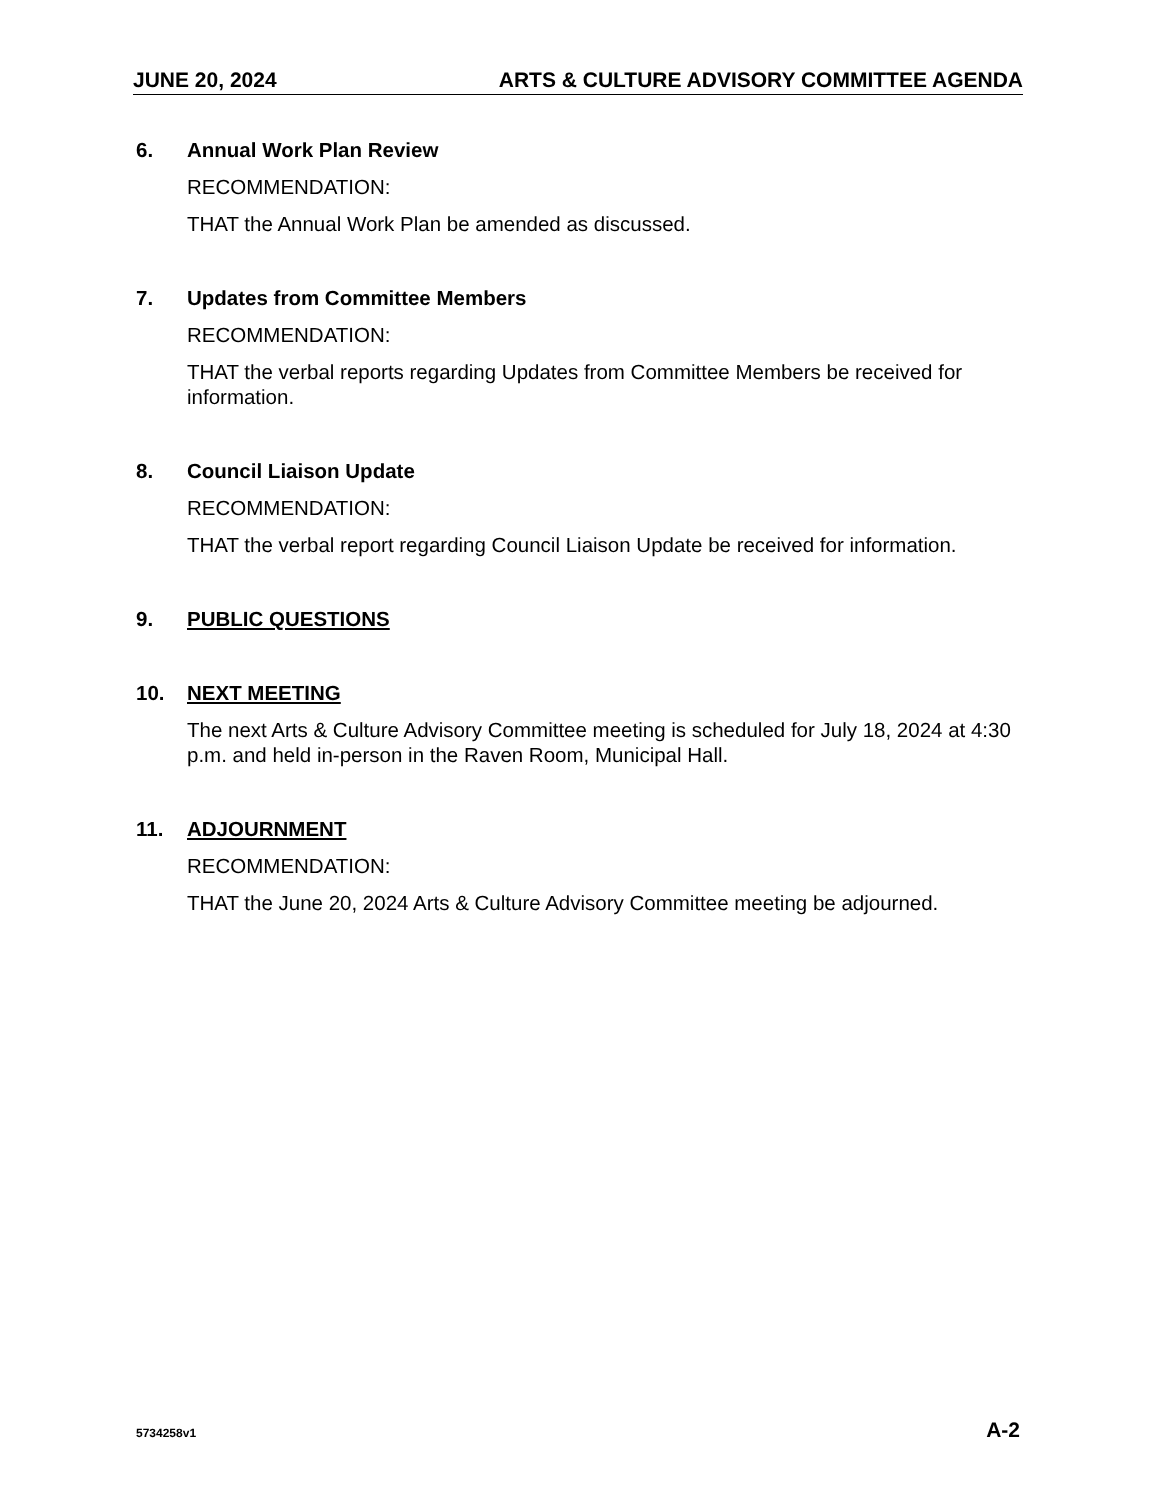JUNE 20, 2024 ARTS & CULTURE ADVISORY COMMITTEE AGENDA
6. Annual Work Plan Review
RECOMMENDATION:
THAT the Annual Work Plan be amended as discussed.
7. Updates from Committee Members
RECOMMENDATION:
THAT the verbal reports regarding Updates from Committee Members be received for information.
8. Council Liaison Update
RECOMMENDATION:
THAT the verbal report regarding Council Liaison Update be received for information.
9. PUBLIC QUESTIONS
10. NEXT MEETING
The next Arts & Culture Advisory Committee meeting is scheduled for July 18, 2024 at 4:30 p.m. and held in-person in the Raven Room, Municipal Hall.
11. ADJOURNMENT
RECOMMENDATION:
THAT the June 20, 2024 Arts & Culture Advisory Committee meeting be adjourned.
5734258v1 A-2